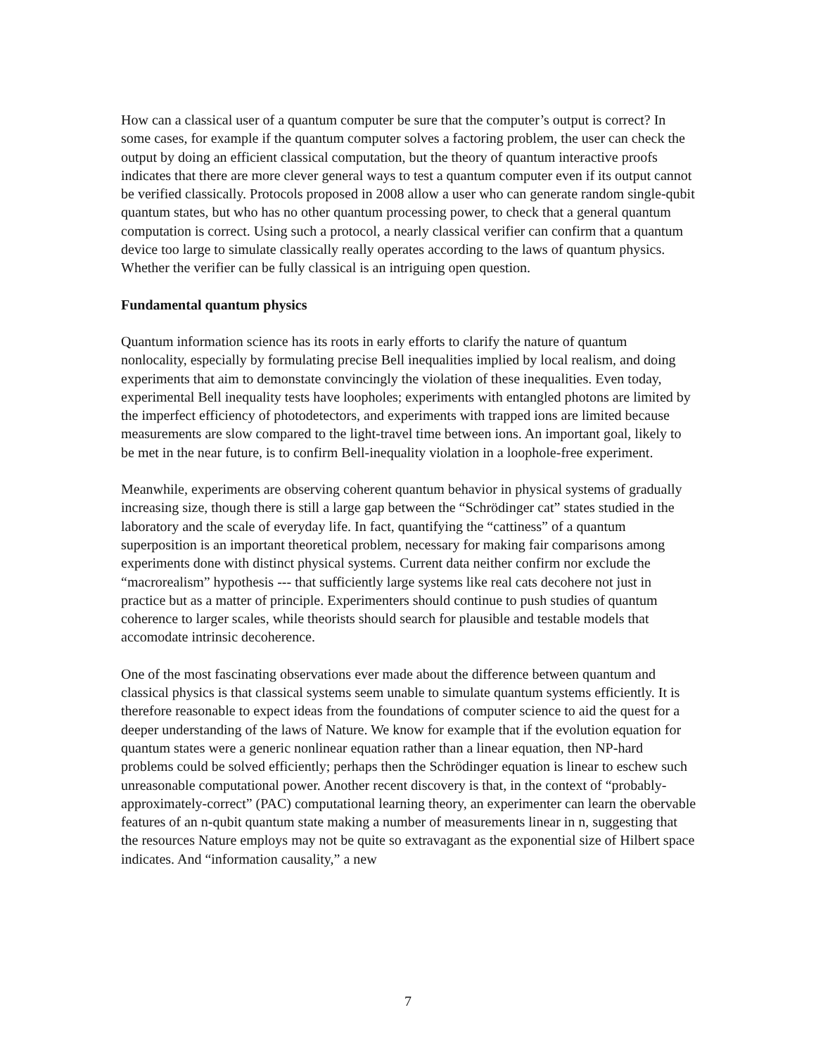How can a classical user of a quantum computer be sure that the computer’s output is correct? In some cases, for example if the quantum computer solves a factoring problem, the user can check the output by doing an efficient classical computation, but the theory of quantum interactive proofs indicates that there are more clever general ways to test a quantum computer even if its output cannot be verified classically. Protocols proposed in 2008 allow a user who can generate random single-qubit quantum states, but who has no other quantum processing power, to check that a general quantum computation is correct. Using such a protocol, a nearly classical verifier can confirm that a quantum device too large to simulate classically really operates according to the laws of quantum physics. Whether the verifier can be fully classical is an intriguing open question.
Fundamental quantum physics
Quantum information science has its roots in early efforts to clarify the nature of quantum nonlocality, especially by formulating precise Bell inequalities implied by local realism, and doing experiments that aim to demonstate convincingly the violation of these inequalities. Even today, experimental Bell inequality tests have loopholes; experiments with entangled photons are limited by the imperfect efficiency of photodetectors, and experiments with trapped ions are limited because measurements are slow compared to the light-travel time between ions. An important goal, likely to be met in the near future, is to confirm Bell-inequality violation in a loophole-free experiment.
Meanwhile, experiments are observing coherent quantum behavior in physical systems of gradually increasing size, though there is still a large gap between the “Schrödinger cat” states studied in the laboratory and the scale of everyday life. In fact, quantifying the “cattiness” of a quantum superposition is an important theoretical problem, necessary for making fair comparisons among experiments done with distinct physical systems. Current data neither confirm nor exclude the “macrorealism” hypothesis --- that sufficiently large systems like real cats decohere not just in practice but as a matter of principle. Experimenters should continue to push studies of quantum coherence to larger scales, while theorists should search for plausible and testable models that accomodate intrinsic decoherence.
One of the most fascinating observations ever made about the difference between quantum and classical physics is that classical systems seem unable to simulate quantum systems efficiently. It is therefore reasonable to expect ideas from the foundations of computer science to aid the quest for a deeper understanding of the laws of Nature. We know for example that if the evolution equation for quantum states were a generic nonlinear equation rather than a linear equation, then NP-hard problems could be solved efficiently; perhaps then the Schrödinger equation is linear to eschew such unreasonable computational power. Another recent discovery is that, in the context of “probably-approximately-correct” (PAC) computational learning theory, an experimenter can learn the obervable features of an n-qubit quantum state making a number of measurements linear in n, suggesting that the resources Nature employs may not be quite so extravagant as the exponential size of Hilbert space indicates. And “information causality,” a new
7